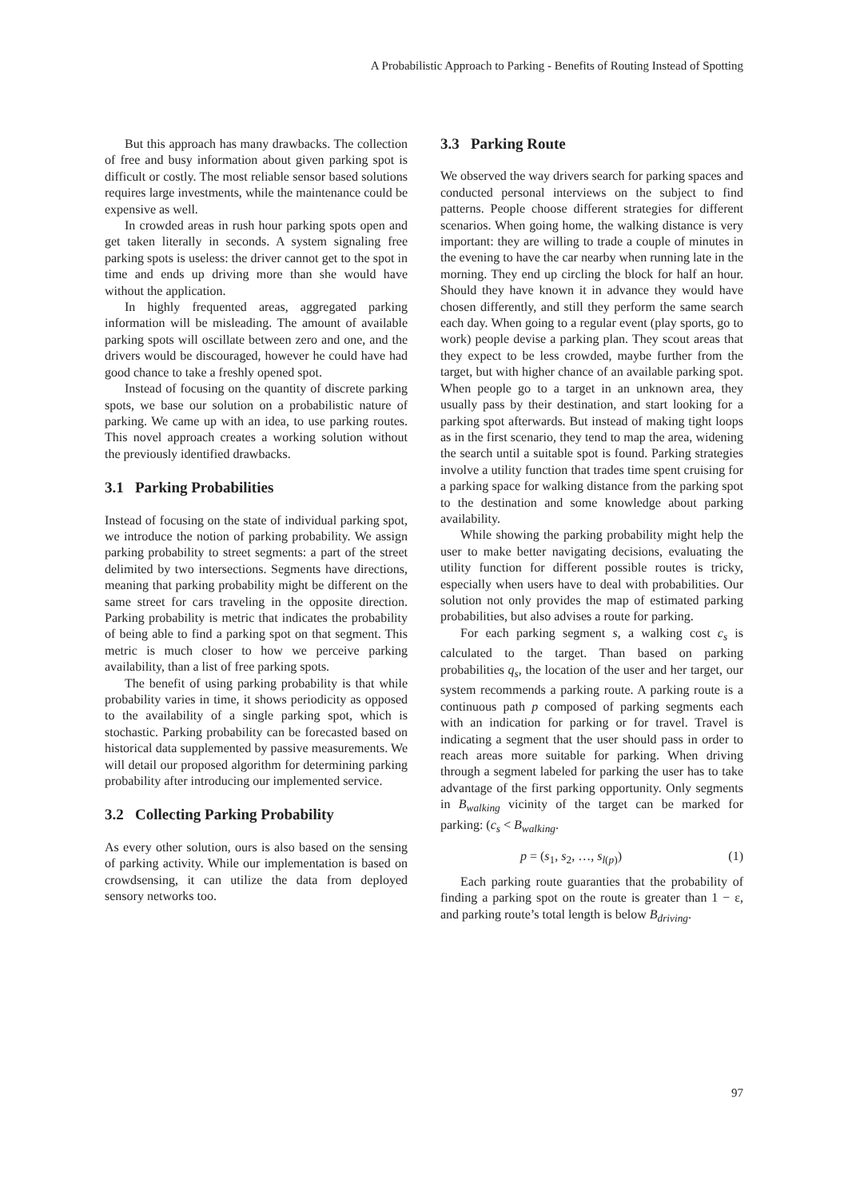A Probabilistic Approach to Parking - Benefits of Routing Instead of Spotting
But this approach has many drawbacks. The collection of free and busy information about given parking spot is difficult or costly. The most reliable sensor based solutions requires large investments, while the maintenance could be expensive as well.
In crowded areas in rush hour parking spots open and get taken literally in seconds. A system signaling free parking spots is useless: the driver cannot get to the spot in time and ends up driving more than she would have without the application.
In highly frequented areas, aggregated parking information will be misleading. The amount of available parking spots will oscillate between zero and one, and the drivers would be discouraged, however he could have had good chance to take a freshly opened spot.
Instead of focusing on the quantity of discrete parking spots, we base our solution on a probabilistic nature of parking. We came up with an idea, to use parking routes. This novel approach creates a working solution without the previously identified drawbacks.
3.1 Parking Probabilities
Instead of focusing on the state of individual parking spot, we introduce the notion of parking probability. We assign parking probability to street segments: a part of the street delimited by two intersections. Segments have directions, meaning that parking probability might be different on the same street for cars traveling in the opposite direction. Parking probability is metric that indicates the probability of being able to find a parking spot on that segment. This metric is much closer to how we perceive parking availability, than a list of free parking spots.
The benefit of using parking probability is that while probability varies in time, it shows periodicity as opposed to the availability of a single parking spot, which is stochastic. Parking probability can be forecasted based on historical data supplemented by passive measurements. We will detail our proposed algorithm for determining parking probability after introducing our implemented service.
3.2 Collecting Parking Probability
As every other solution, ours is also based on the sensing of parking activity. While our implementation is based on crowdsensing, it can utilize the data from deployed sensory networks too.
3.3 Parking Route
We observed the way drivers search for parking spaces and conducted personal interviews on the subject to find patterns. People choose different strategies for different scenarios. When going home, the walking distance is very important: they are willing to trade a couple of minutes in the evening to have the car nearby when running late in the morning. They end up circling the block for half an hour. Should they have known it in advance they would have chosen differently, and still they perform the same search each day. When going to a regular event (play sports, go to work) people devise a parking plan. They scout areas that they expect to be less crowded, maybe further from the target, but with higher chance of an available parking spot. When people go to a target in an unknown area, they usually pass by their destination, and start looking for a parking spot afterwards. But instead of making tight loops as in the first scenario, they tend to map the area, widening the search until a suitable spot is found. Parking strategies involve a utility function that trades time spent cruising for a parking space for walking distance from the parking spot to the destination and some knowledge about parking availability.
While showing the parking probability might help the user to make better navigating decisions, evaluating the utility function for different possible routes is tricky, especially when users have to deal with probabilities. Our solution not only provides the map of estimated parking probabilities, but also advises a route for parking.
For each parking segment s, a walking cost c<sub>s</sub> is calculated to the target. Than based on parking probabilities q<sub>s</sub>, the location of the user and her target, our system recommends a parking route. A parking route is a continuous path p composed of parking segments each with an indication for parking or for travel. Travel is indicating a segment that the user should pass in order to reach areas more suitable for parking. When driving through a segment labeled for parking the user has to take advantage of the first parking opportunity. Only segments in B<sub>walking</sub> vicinity of the target can be marked for parking: (c<sub>s</sub> < B<sub>walking</sub>.
p = (s<sub>1</sub>, s<sub>2</sub>, …, s<sub>l(p)</sub>) (1)
Each parking route guaranties that the probability of finding a parking spot on the route is greater than 1 − ε, and parking route’s total length is below B<sub>driving</sub>.
97